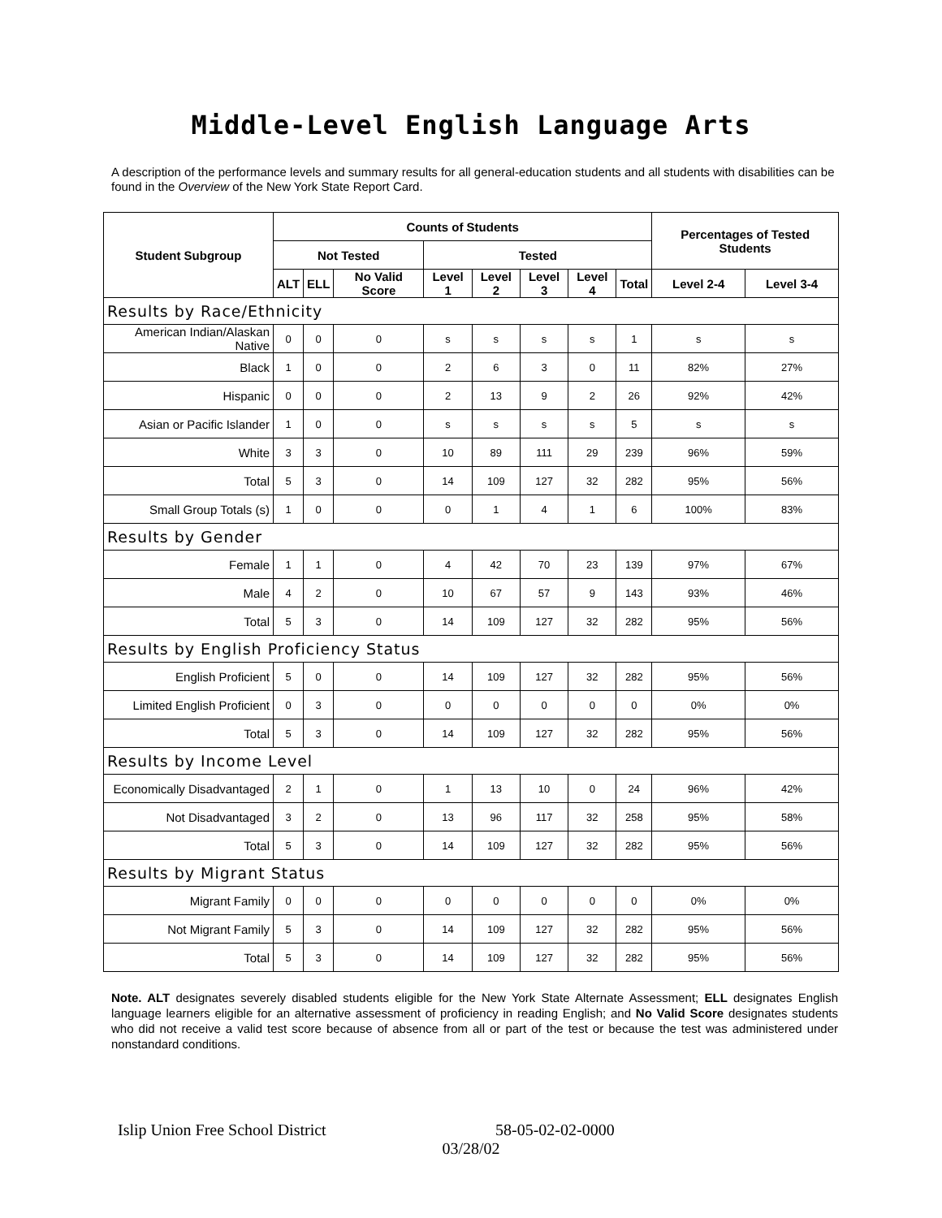Middle-Level English Language Arts
A description of the performance levels and summary results for all general-education students and all students with disabilities can be found in the Overview of the New York State Report Card.
| Student Subgroup | Counts of Students | | | | | | | | Percentages of Tested Students | |
| --- | --- | --- | --- | --- | --- | --- | --- | --- | --- | --- |
| | Not Tested | | | Tested | | | | | | |
| | ALT | ELL | No Valid Score | Level 1 | Level 2 | Level 3 | Level 4 | Total | Level 2-4 | Level 3-4 |
| Results by Race/Ethnicity | | | | | | | | | | |
| American Indian/Alaskan Native | 0 | 0 | 0 | s | s | s | s | 1 | s | s |
| Black | 1 | 0 | 0 | 2 | 6 | 3 | 0 | 11 | 82% | 27% |
| Hispanic | 0 | 0 | 0 | 2 | 13 | 9 | 2 | 26 | 92% | 42% |
| Asian or Pacific Islander | 1 | 0 | 0 | s | s | s | s | 5 | s | s |
| White | 3 | 3 | 0 | 10 | 89 | 111 | 29 | 239 | 96% | 59% |
| Total | 5 | 3 | 0 | 14 | 109 | 127 | 32 | 282 | 95% | 56% |
| Small Group Totals (s) | 1 | 0 | 0 | 0 | 1 | 4 | 1 | 6 | 100% | 83% |
| Results by Gender | | | | | | | | | | |
| Female | 1 | 1 | 0 | 4 | 42 | 70 | 23 | 139 | 97% | 67% |
| Male | 4 | 2 | 0 | 10 | 67 | 57 | 9 | 143 | 93% | 46% |
| Total | 5 | 3 | 0 | 14 | 109 | 127 | 32 | 282 | 95% | 56% |
| Results by English Proficiency Status | | | | | | | | | | |
| English Proficient | 5 | 0 | 0 | 14 | 109 | 127 | 32 | 282 | 95% | 56% |
| Limited English Proficient | 0 | 3 | 0 | 0 | 0 | 0 | 0 | 0 | 0% | 0% |
| Total | 5 | 3 | 0 | 14 | 109 | 127 | 32 | 282 | 95% | 56% |
| Results by Income Level | | | | | | | | | | |
| Economically Disadvantaged | 2 | 1 | 0 | 1 | 13 | 10 | 0 | 24 | 96% | 42% |
| Not Disadvantaged | 3 | 2 | 0 | 13 | 96 | 117 | 32 | 258 | 95% | 58% |
| Total | 5 | 3 | 0 | 14 | 109 | 127 | 32 | 282 | 95% | 56% |
| Results by Migrant Status | | | | | | | | | | |
| Migrant Family | 0 | 0 | 0 | 0 | 0 | 0 | 0 | 0 | 0% | 0% |
| Not Migrant Family | 5 | 3 | 0 | 14 | 109 | 127 | 32 | 282 | 95% | 56% |
| Total | 5 | 3 | 0 | 14 | 109 | 127 | 32 | 282 | 95% | 56% |
Note. ALT designates severely disabled students eligible for the New York State Alternate Assessment; ELL designates English language learners eligible for an alternative assessment of proficiency in reading English; and No Valid Score designates students who did not receive a valid test score because of absence from all or part of the test or because the test was administered under nonstandard conditions.
Islip Union Free School District 58-05-02-02-0000
03/28/02